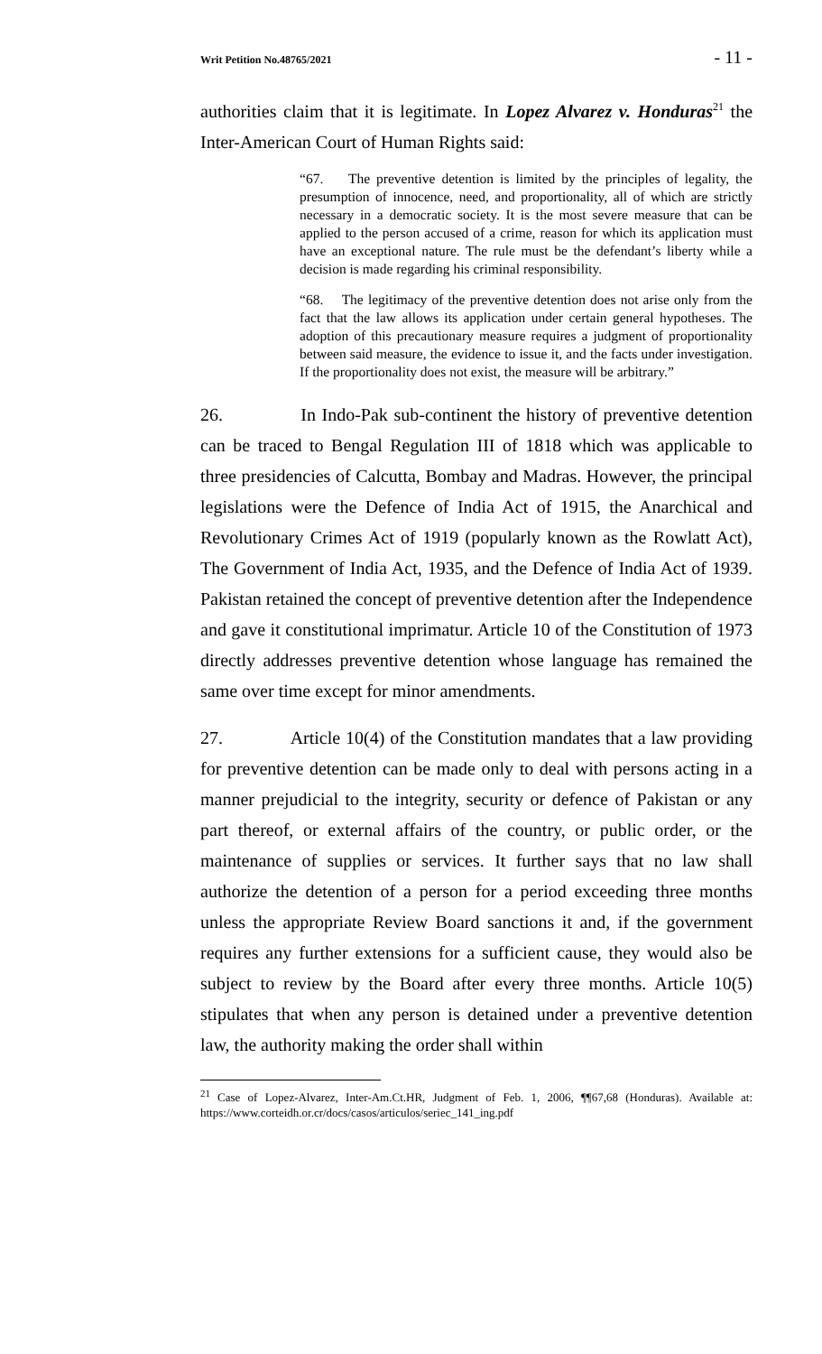Writ Petition No.48765/2021 - 11 -
authorities claim that it is legitimate. In Lopez Alvarez v. Honduras<sup>21</sup> the Inter-American Court of Human Rights said:
“67. The preventive detention is limited by the principles of legality, the presumption of innocence, need, and proportionality, all of which are strictly necessary in a democratic society. It is the most severe measure that can be applied to the person accused of a crime, reason for which its application must have an exceptional nature. The rule must be the defendant’s liberty while a decision is made regarding his criminal responsibility.
“68. The legitimacy of the preventive detention does not arise only from the fact that the law allows its application under certain general hypotheses. The adoption of this precautionary measure requires a judgment of proportionality between said measure, the evidence to issue it, and the facts under investigation. If the proportionality does not exist, the measure will be arbitrary.”
26. In Indo-Pak sub-continent the history of preventive detention can be traced to Bengal Regulation III of 1818 which was applicable to three presidencies of Calcutta, Bombay and Madras. However, the principal legislations were the Defence of India Act of 1915, the Anarchical and Revolutionary Crimes Act of 1919 (popularly known as the Rowlatt Act), The Government of India Act, 1935, and the Defence of India Act of 1939. Pakistan retained the concept of preventive detention after the Independence and gave it constitutional imprimatur. Article 10 of the Constitution of 1973 directly addresses preventive detention whose language has remained the same over time except for minor amendments.
27. Article 10(4) of the Constitution mandates that a law providing for preventive detention can be made only to deal with persons acting in a manner prejudicial to the integrity, security or defence of Pakistan or any part thereof, or external affairs of the country, or public order, or the maintenance of supplies or services. It further says that no law shall authorize the detention of a person for a period exceeding three months unless the appropriate Review Board sanctions it and, if the government requires any further extensions for a sufficient cause, they would also be subject to review by the Board after every three months. Article 10(5) stipulates that when any person is detained under a preventive detention law, the authority making the order shall within
<sup>21</sup> Case of Lopez-Alvarez, Inter-Am.Ct.HR, Judgment of Feb. 1, 2006, ¶¶67,68 (Honduras). Available at: https://www.corteidh.or.cr/docs/casos/articulos/seriec_141_ing.pdf